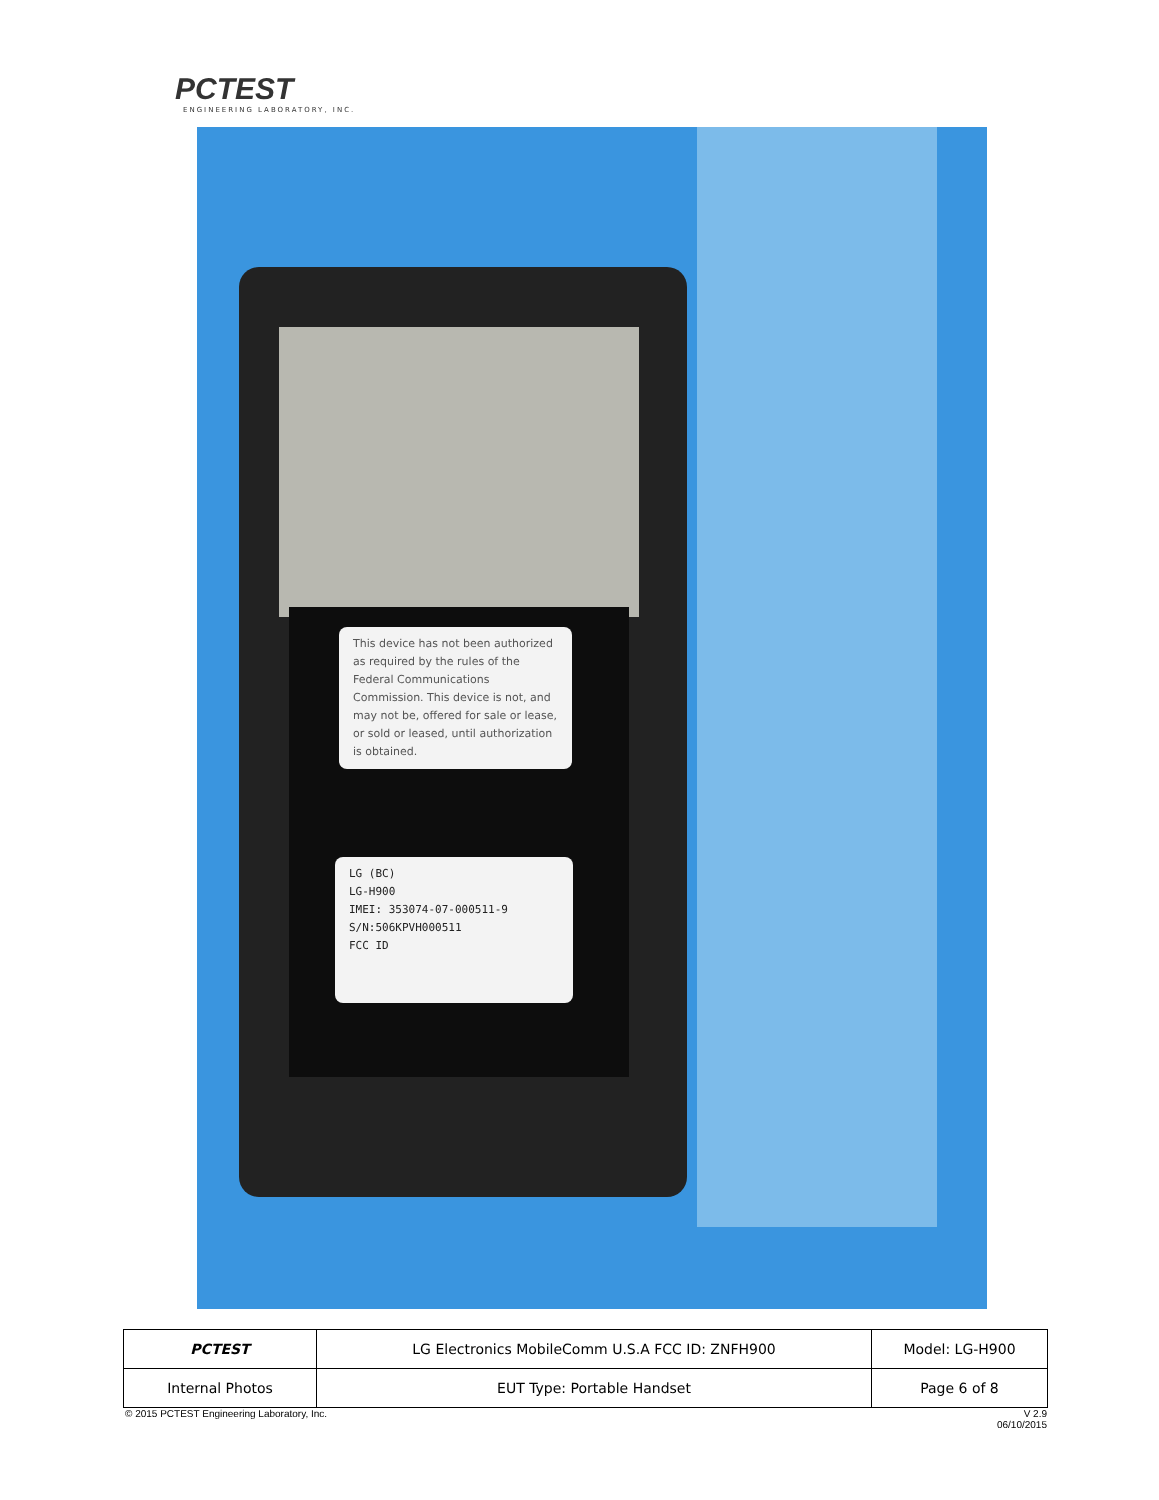PCTEST
ENGINEERING LABORATORY, INC.
This device has not been authorized as required by the rules of the Federal Communications Commission. This device is not, and may not be, offered for sale or lease, or sold or leased, until authorization is obtained.
LG (BC)
LG-H900
IMEI: 353074-07-000511-9
S/N:506KPVH000511
FCC ID
| PCTEST | LG Electronics MobileComm U.S.A FCC ID: ZNFH900 | Model: LG-H900 |
| Internal Photos | EUT Type: Portable Handset | Page 6 of 8 |
© 2015 PCTEST Engineering Laboratory, Inc. V 2.9
06/10/2015